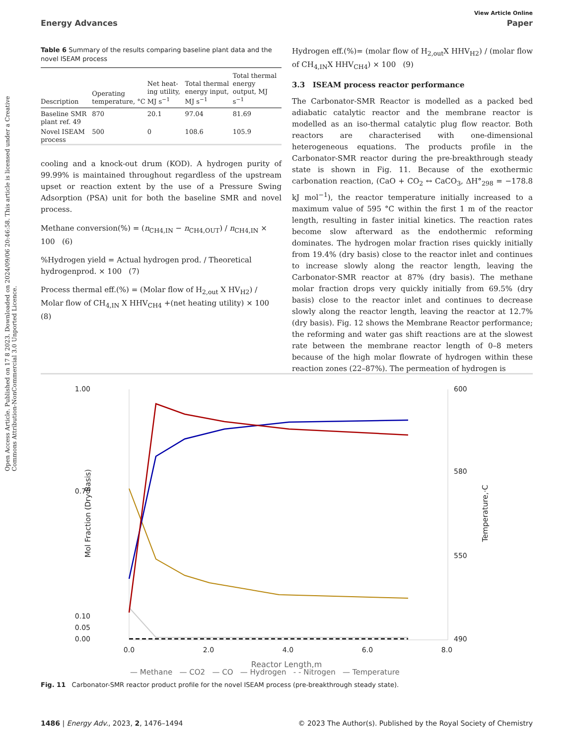View Article Online
Energy Advances Paper
Open Access Article. Published on 17 8 2023. Downloaded on 2024/09/06 20:46:58. This article is licensed under a Creative Commons Attribution-NonCommercial 3.0 Unported Licence.
Table 6 Summary of the results comparing baseline plant data and the novel ISEAM process
| Description | Operating temperature, °C | Net heat-ing utility, MJ s<sup>−1</sup> | Total thermal energy input, MJ s<sup>−1</sup> | Total thermal energy output, MJ s<sup>−1</sup> |
| --- | --- | --- | --- | --- |
| Baseline SMR plant ref. 49 | 870 | 20.1 | 97.04 | 81.69 |
| Novel ISEAM process | 500 | 0 | 108.6 | 105.9 |
cooling and a knock-out drum (KOD). A hydrogen purity of 99.99% is maintained throughout regardless of the upstream upset or reaction extent by the use of a Pressure Swing Adsorption (PSA) unit for both the baseline SMR and novel process.
Methane conversion(%) = (n<sub>CH4,IN</sub> − n<sub>CH4,OUT</sub>) / n<sub>CH4,IN</sub> × 100 (6)
%Hydrogen yield = Actual hydrogen prod. / Theoretical hydrogenprod. × 100 (7)
Process thermal eff.(%) = (Molar flow of H<sub>2,out</sub> X HV<sub>H2</sub>) / Molar flow of CH<sub>4,IN</sub> X HHV<sub>CH4</sub> +(net heating utility) × 100 (8)
Hydrogen eff.(%)= (molar flow of H<sub>2,out</sub>X HHV<sub>H2</sub>) / (molar flow of CH<sub>4,IN</sub>X HHV<sub>CH4</sub>) × 100 (9)
3.3 ISEAM process reactor performance
The Carbonator-SMR Reactor is modelled as a packed bed adiabatic catalytic reactor and the membrane reactor is modelled as an iso-thermal catalytic plug flow reactor. Both reactors are characterised with one-dimensional heterogeneous equations. The products profile in the Carbonator-SMR reactor during the pre-breakthrough steady state is shown in Fig. 11. Because of the exothermic carbonation reaction, (CaO + CO<sub>2</sub> ↔ CaCO<sub>3</sub>, ΔH°<sub>298</sub> = −178.8 kJ mol<sup>−1</sup>), the reactor temperature initially increased to a maximum value of 595 °C within the first 1 m of the reactor length, resulting in faster initial kinetics. The reaction rates become slow afterward as the endothermic reforming dominates. The hydrogen molar fraction rises quickly initially from 19.4% (dry basis) close to the reactor inlet and continues to increase slowly along the reactor length, leaving the Carbonator-SMR reactor at 87% (dry basis). The methane molar fraction drops very quickly initially from 69.5% (dry basis) close to the reactor inlet and continues to decrease slowly along the reactor length, leaving the reactor at 12.7% (dry basis). Fig. 12 shows the Membrane Reactor performance; the reforming and water gas shift reactions are at the slowest rate between the membrane reactor length of 0–8 meters because of the high molar flowrate of hydrogen within these reaction zones (22–87%). The permeation of hydrogen is
1.00
0.70
0.10
0.05
0.00
600
580
550
490
0.0
2.0
4.0
6.0
8.0
Reactor Length,m
Mol Fraction (Dry Basis)
Temperature,·C
— Methane — CO2 — CO — Hydrogen - - Nitrogen — Temperature
Fig. 11 Carbonator-SMR reactor product profile for the novel ISEAM process (pre-breakthrough steady state).
1486 | Energy Adv., 2023, 2, 1476–1494 © 2023 The Author(s). Published by the Royal Society of Chemistry